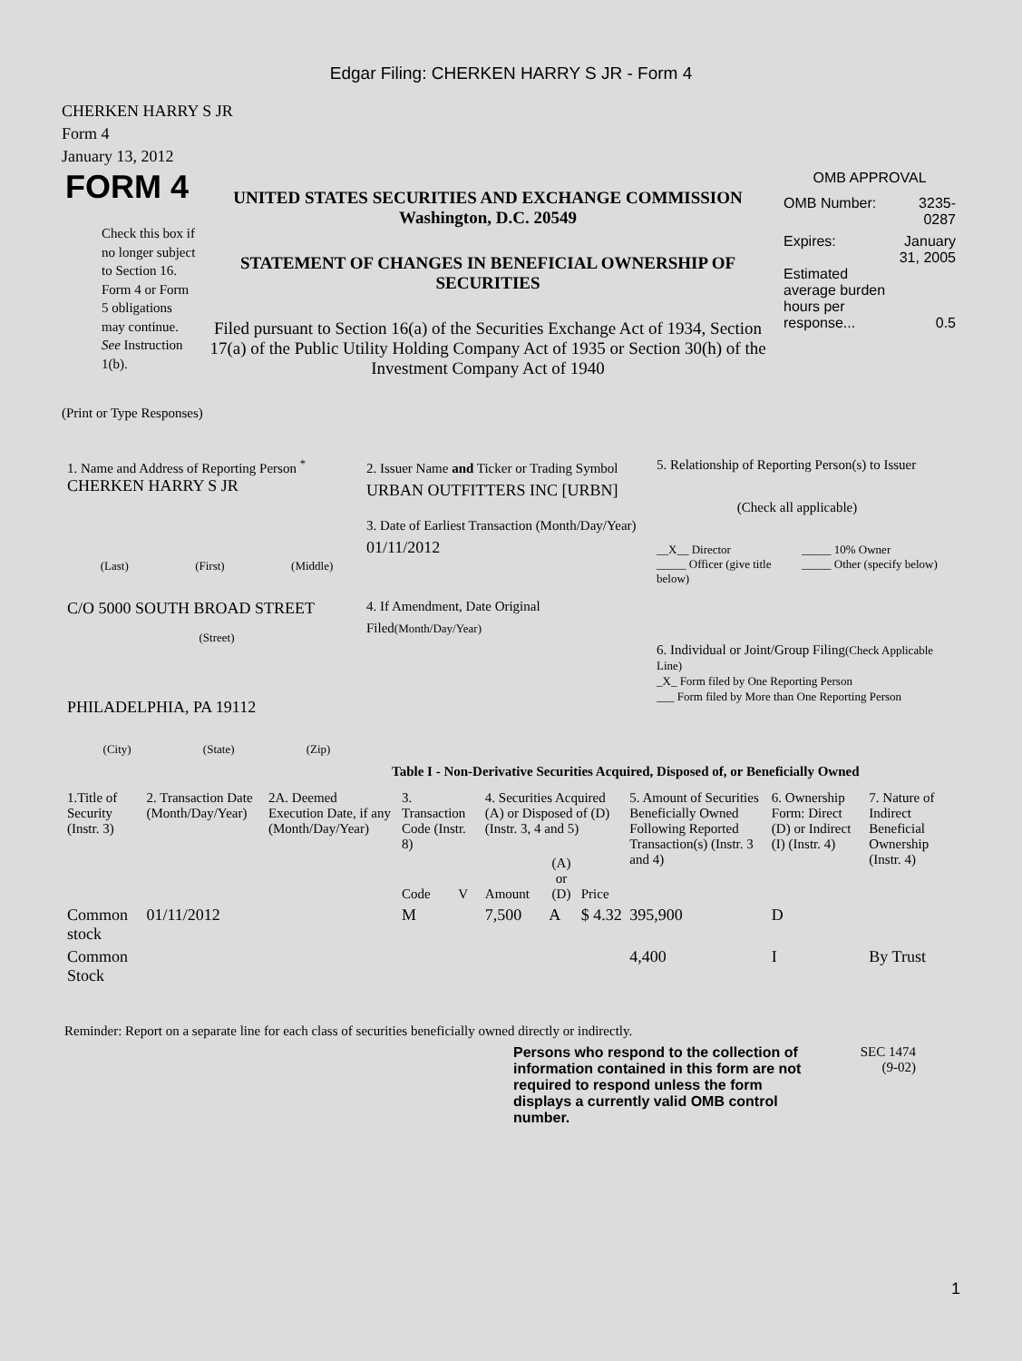Edgar Filing: CHERKEN HARRY S JR - Form 4
CHERKEN HARRY S JR
Form 4
January 13, 2012
FORM 4
Check this box if no longer subject to Section 16. Form 4 or Form 5 obligations may continue. See Instruction 1(b).
UNITED STATES SECURITIES AND EXCHANGE COMMISSION
Washington, D.C. 20549
STATEMENT OF CHANGES IN BENEFICIAL OWNERSHIP OF SECURITIES
Filed pursuant to Section 16(a) of the Securities Exchange Act of 1934, Section 17(a) of the Public Utility Holding Company Act of 1935 or Section 30(h) of the Investment Company Act of 1940
OMB APPROVAL
| OMB Number: | 3235-0287 |
| Expires: | January 31, 2005 |
| Estimated average burden hours per response... | 0.5 |
(Print or Type Responses)
1. Name and Address of Reporting Person <sup>*</sup>
CHERKEN HARRY S JR
(Last) (First) (Middle)
C/O 5000 SOUTH BROAD STREET
(Street)
PHILADELPHIA, PA 19112
(City) (State) (Zip)
2. Issuer Name and Ticker or Trading Symbol
URBAN OUTFITTERS INC [URBN]
3. Date of Earliest Transaction (Month/Day/Year)
01/11/2012
4. If Amendment, Date Original Filed(Month/Day/Year)
5. Relationship of Reporting Person(s) to Issuer
(Check all applicable)
__X__ Director
_____ Officer (give title below)
_____ 10% Owner
_____ Other (specify below)
6. Individual or Joint/Group Filing(Check Applicable Line)
_X_ Form filed by One Reporting Person
___ Form filed by More than One Reporting Person
Table I - Non-Derivative Securities Acquired, Disposed of, or Beneficially Owned
| 1.Title of Security (Instr. 3) | 2. Transaction Date (Month/Day/Year) | 2A. Deemed Execution Date, if any (Month/Day/Year) | 3. Transaction Code (Instr. 8) | | 4. Securities Acquired (A) or Disposed of (D) (Instr. 3, 4 and 5) | | | 5. Amount of Securities Beneficially Owned Following Reported Transaction(s) (Instr. 3 and 4) | 6. Ownership Form: Direct (D) or Indirect (I) (Instr. 4) | 7. Nature of Indirect Beneficial Ownership (Instr. 4) |
| --- | --- | --- | --- | --- | --- | --- | --- | --- | --- | --- |
| | | | Code | V | Amount | (A) or (D) | Price | | | |
| Common stock | 01/11/2012 | | M | | 7,500 | A | $ 4.32 | 395,900 | D | |
| Common Stock | | | | | | | | 4,400 | I | By Trust |
Reminder: Report on a separate line for each class of securities beneficially owned directly or indirectly.
Persons who respond to the collection of information contained in this form are not required to respond unless the form displays a currently valid OMB control number.
SEC 1474
(9-02)
1